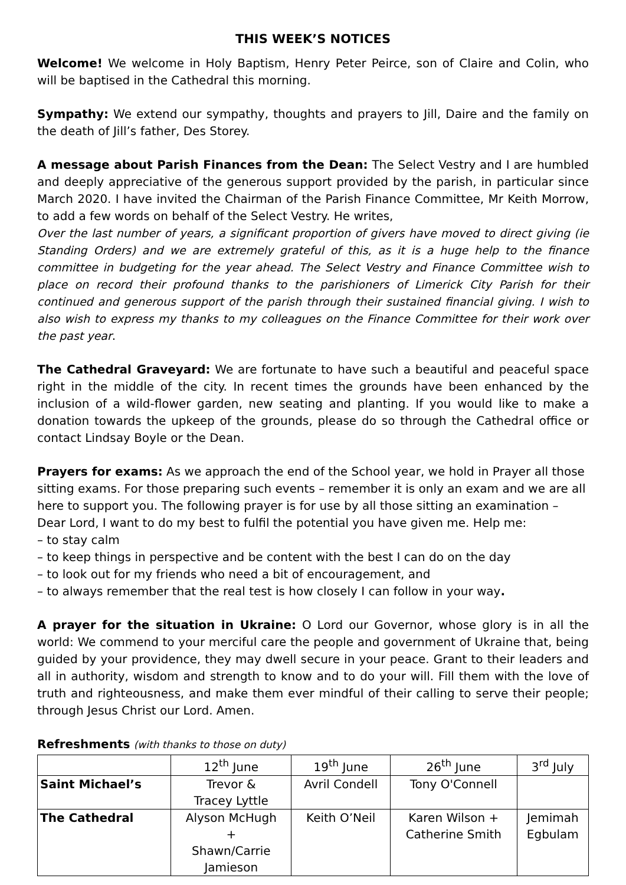THIS WEEK’S NOTICES
Welcome! We welcome in Holy Baptism, Henry Peter Peirce, son of Claire and Colin, who will be baptised in the Cathedral this morning.
Sympathy: We extend our sympathy, thoughts and prayers to Jill, Daire and the family on the death of Jill’s father, Des Storey.
A message about Parish Finances from the Dean: The Select Vestry and I are humbled and deeply appreciative of the generous support provided by the parish, in particular since March 2020. I have invited the Chairman of the Parish Finance Committee, Mr Keith Morrow, to add a few words on behalf of the Select Vestry. He writes,
Over the last number of years, a significant proportion of givers have moved to direct giving (ie Standing Orders) and we are extremely grateful of this, as it is a huge help to the finance committee in budgeting for the year ahead. The Select Vestry and Finance Committee wish to place on record their profound thanks to the parishioners of Limerick City Parish for their continued and generous support of the parish through their sustained financial giving. I wish to also wish to express my thanks to my colleagues on the Finance Committee for their work over the past year.
The Cathedral Graveyard: We are fortunate to have such a beautiful and peaceful space right in the middle of the city. In recent times the grounds have been enhanced by the inclusion of a wild-flower garden, new seating and planting. If you would like to make a donation towards the upkeep of the grounds, please do so through the Cathedral office or contact Lindsay Boyle or the Dean.
Prayers for exams: As we approach the end of the School year, we hold in Prayer all those sitting exams. For those preparing such events – remember it is only an exam and we are all here to support you. The following prayer is for use by all those sitting an examination –
Dear Lord, I want to do my best to fulfil the potential you have given me. Help me:
– to stay calm
– to keep things in perspective and be content with the best I can do on the day
– to look out for my friends who need a bit of encouragement, and
– to always remember that the real test is how closely I can follow in your way.
A prayer for the situation in Ukraine: O Lord our Governor, whose glory is in all the world: We commend to your merciful care the people and government of Ukraine that, being guided by your providence, they may dwell secure in your peace. Grant to their leaders and all in authority, wisdom and strength to know and to do your will. Fill them with the love of truth and righteousness, and make them ever mindful of their calling to serve their people; through Jesus Christ our Lord. Amen.
Refreshments (with thanks to those on duty)
| | 12<sup>th</sup> June | 19<sup>th</sup> June | 26<sup>th</sup> June | 3<sup>rd</sup> July |
| Saint Michael’s | Trevor & Tracey Lyttle | Avril Condell | Tony O'Connell | |
| The Cathedral | Alyson McHugh + Shawn/Carrie Jamieson | Keith O’Neil | Karen Wilson + Catherine Smith | Jemimah Egbulam |